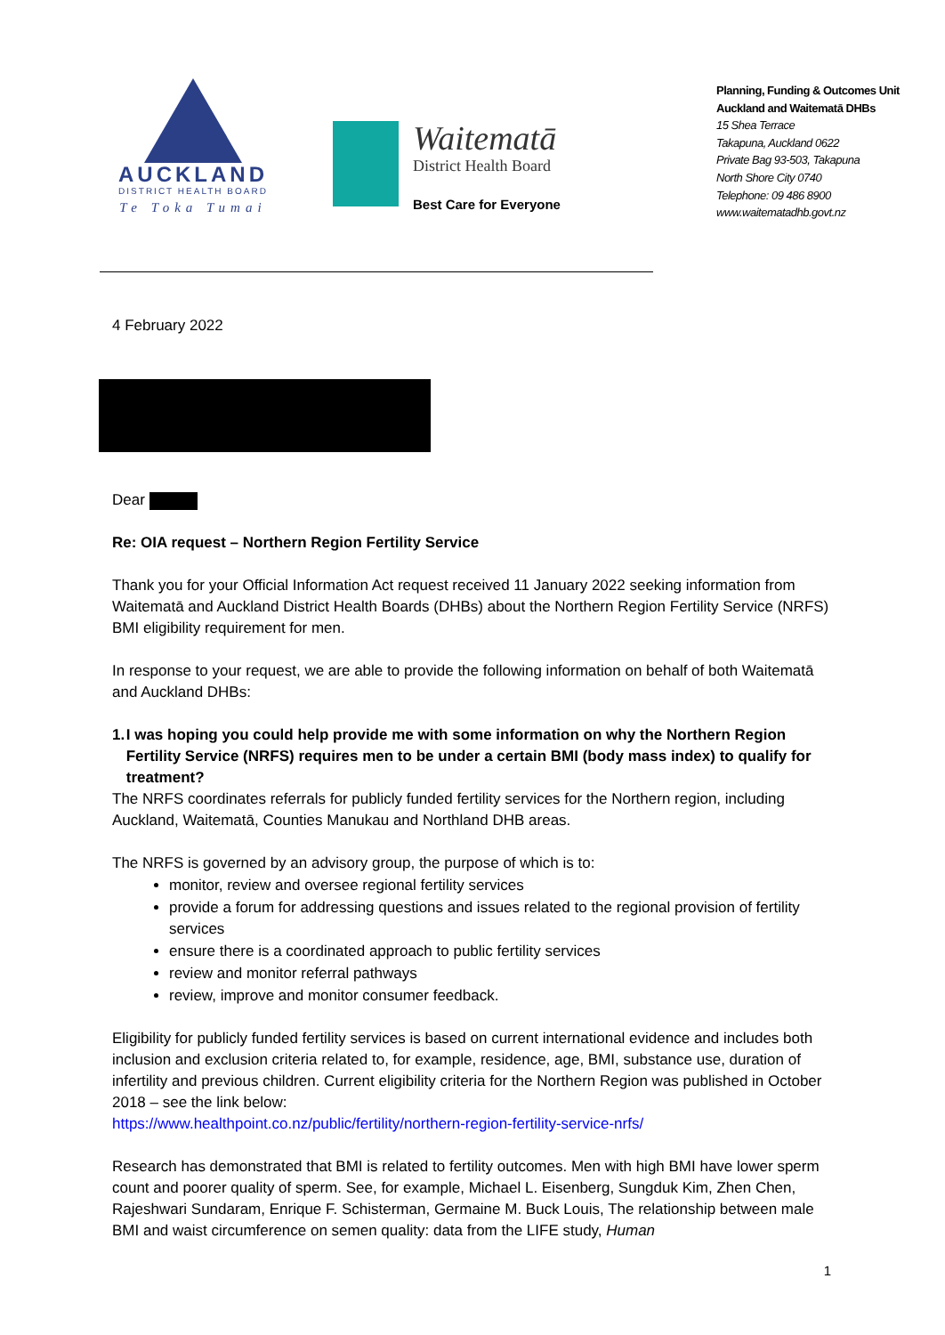AUCKLAND
DISTRICT HEALTH BOARD
Te Toka Tumai
Waitematā
District Health Board
Best Care for Everyone
Planning, Funding & Outcomes Unit
Auckland and Waitematā DHBs
15 Shea Terrace
Takapuna, Auckland 0622
Private Bag 93-503, Takapuna
North Shore City 0740
Telephone: 09 486 8900
www.waitematadhb.govt.nz
4 February 2022
Dear
Re: OIA request – Northern Region Fertility Service
Thank you for your Official Information Act request received 11 January 2022 seeking information from Waitematā and Auckland District Health Boards (DHBs) about the Northern Region Fertility Service (NRFS) BMI eligibility requirement for men.
In response to your request, we are able to provide the following information on behalf of both Waitematā and Auckland DHBs:
1. I was hoping you could help provide me with some information on why the Northern Region Fertility Service (NRFS) requires men to be under a certain BMI (body mass index) to qualify for treatment?
The NRFS coordinates referrals for publicly funded fertility services for the Northern region, including Auckland, Waitematā, Counties Manukau and Northland DHB areas.
The NRFS is governed by an advisory group, the purpose of which is to:
monitor, review and oversee regional fertility services
provide a forum for addressing questions and issues related to the regional provision of fertility services
ensure there is a coordinated approach to public fertility services
review and monitor referral pathways
review, improve and monitor consumer feedback.
Eligibility for publicly funded fertility services is based on current international evidence and includes both inclusion and exclusion criteria related to, for example, residence, age, BMI, substance use, duration of infertility and previous children. Current eligibility criteria for the Northern Region was published in October 2018 – see the link below:
https://www.healthpoint.co.nz/public/fertility/northern-region-fertility-service-nrfs/
Research has demonstrated that BMI is related to fertility outcomes. Men with high BMI have lower sperm count and poorer quality of sperm. See, for example, Michael L. Eisenberg, Sungduk Kim, Zhen Chen, Rajeshwari Sundaram, Enrique F. Schisterman, Germaine M. Buck Louis, The relationship between male BMI and waist circumference on semen quality: data from the LIFE study, Human
1